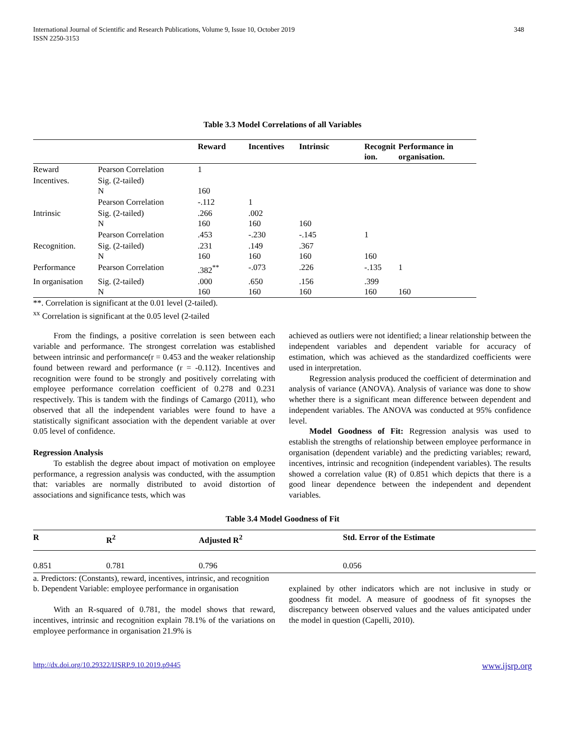International Journal of Scientific and Research Publications, Volume 9, Issue 10, October 2019
ISSN 2250-3153
348
Table 3.3 Model Correlations of all Variables
| | | Reward | Incentives | Intrinsic | Recognit ion. | Performance in organisation. |
| --- | --- | --- | --- | --- | --- | --- |
| Reward | Pearson Correlation | 1 | | | | |
| Incentives. | Sig. (2-tailed) N | 160 | | | | |
| | Pearson Correlation | -.112 | 1 | | | |
| Intrinsic | Sig. (2-tailed) N | .266 160 | .002 160 | 160 | | |
| | Pearson Correlation | .453 | -.230 | -.145 | 1 | |
| Recognition. | Sig. (2-tailed) N | .231 160 | .149 160 | .367 160 | 160 | |
| Performance | Pearson Correlation | .382<sup>**</sup> | -.073 | .226 | -.135 | 1 |
| In organisation | Sig. (2-tailed) N | .000 160 | .650 160 | .156 160 | .399 160 | 160 |
**. Correlation is significant at the 0.01 level (2-tailed).
<sup>xx</sup> Correlation is significant at the 0.05 level (2-tailed
From the findings, a positive correlation is seen between each variable and performance. The strongest correlation was established between intrinsic and performance(r = 0.453 and the weaker relationship found between reward and performance (r = -0.112). Incentives and recognition were found to be strongly and positively correlating with employee performance correlation coefficient of 0.278 and 0.231 respectively. This is tandem with the findings of Camargo (2011), who observed that all the independent variables were found to have a statistically significant association with the dependent variable at over 0.05 level of confidence.
Regression Analysis
To establish the degree about impact of motivation on employee performance, a regression analysis was conducted, with the assumption that: variables are normally distributed to avoid distortion of associations and significance tests, which was
achieved as outliers were not identified; a linear relationship between the independent variables and dependent variable for accuracy of estimation, which was achieved as the standardized coefficients were used in interpretation.
Regression analysis produced the coefficient of determination and analysis of variance (ANOVA). Analysis of variance was done to show whether there is a significant mean difference between dependent and independent variables. The ANOVA was conducted at 95% confidence level.
Model Goodness of Fit: Regression analysis was used to establish the strengths of relationship between employee performance in organisation (dependent variable) and the predicting variables; reward, incentives, intrinsic and recognition (independent variables). The results showed a correlation value (R) of 0.851 which depicts that there is a good linear dependence between the independent and dependent variables.
Table 3.4 Model Goodness of Fit
| R | R<sup>2</sup> | Adjusted R<sup>2</sup> | Std. Error of the Estimate |
| --- | --- | --- | --- |
| 0.851 | 0.781 | 0.796 | 0.056 |
a. Predictors: (Constants), reward, incentives, intrinsic, and recognition
b. Dependent Variable: employee performance in organisation
With an R-squared of 0.781, the model shows that reward, incentives, intrinsic and recognition explain 78.1% of the variations on employee performance in organisation 21.9% is
explained by other indicators which are not inclusive in study or goodness fit model. A measure of goodness of fit synopses the discrepancy between observed values and the values anticipated under the model in question (Capelli, 2010).
http://dx.doi.org/10.29322/IJSRP.9.10.2019.p9445 www.ijsrp.org